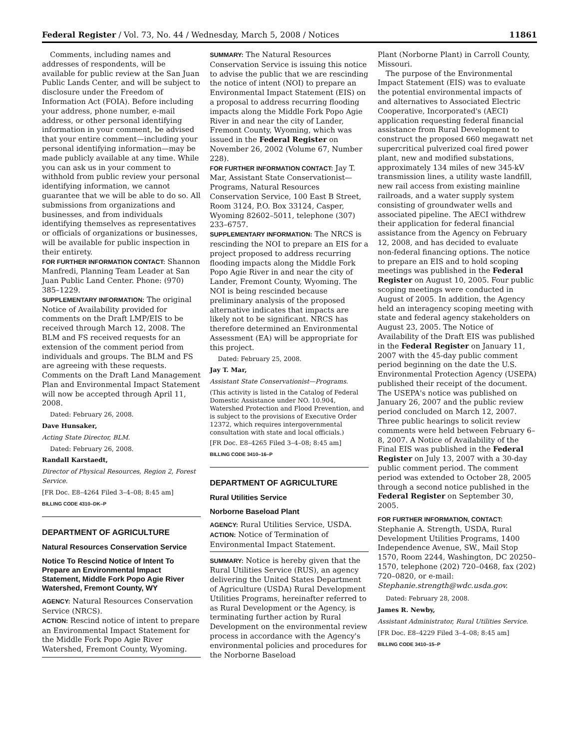Federal Register / Vol. 73, No. 44 / Wednesday, March 5, 2008 / Notices 11861
Comments, including names and addresses of respondents, will be available for public review at the San Juan Public Lands Center, and will be subject to disclosure under the Freedom of Information Act (FOIA). Before including your address, phone number, e-mail address, or other personal identifying information in your comment, be advised that your entire comment—including your personal identifying information—may be made publicly available at any time. While you can ask us in your comment to withhold from public review your personal identifying information, we cannot guarantee that we will be able to do so. All submissions from organizations and businesses, and from individuals identifying themselves as representatives or officials of organizations or businesses, will be available for public inspection in their entirety.
FOR FURTHER INFORMATION CONTACT: Shannon Manfredi, Planning Team Leader at San Juan Public Land Center. Phone: (970) 385–1229.
SUPPLEMENTARY INFORMATION: The original Notice of Availability provided for comments on the Draft LMP/EIS to be received through March 12, 2008. The BLM and FS received requests for an extension of the comment period from individuals and groups. The BLM and FS are agreeing with these requests. Comments on the Draft Land Management Plan and Environmental Impact Statement will now be accepted through April 11, 2008.
Dated: February 26, 2008.
Dave Hunsaker,
Acting State Director, BLM.
Dated: February 26, 2008.
Randall Karstaedt,
Director of Physical Resources, Region 2, Forest Service.
[FR Doc. E8–4264 Filed 3–4–08; 8:45 am]
BILLING CODE 4310–DK–P
DEPARTMENT OF AGRICULTURE
Natural Resources Conservation Service
Notice To Rescind Notice of Intent To Prepare an Environmental Impact Statement, Middle Fork Popo Agie River Watershed, Fremont County, WY
AGENCY: Natural Resources Conservation Service (NRCS).
ACTION: Rescind notice of intent to prepare an Environmental Impact Statement for the Middle Fork Popo Agie River Watershed, Fremont County, Wyoming.
SUMMARY: The Natural Resources Conservation Service is issuing this notice to advise the public that we are rescinding the notice of intent (NOI) to prepare an Environmental Impact Statement (EIS) on a proposal to address recurring flooding impacts along the Middle Fork Popo Agie River in and near the city of Lander, Fremont County, Wyoming, which was issued in the Federal Register on November 26, 2002 (Volume 67, Number 228).
FOR FURTHER INFORMATION CONTACT: Jay T. Mar, Assistant State Conservationist—Programs, Natural Resources Conservation Service, 100 East B Street, Room 3124, P.O. Box 33124, Casper, Wyoming 82602–5011, telephone (307) 233–6757.
SUPPLEMENTARY INFORMATION: The NRCS is rescinding the NOI to prepare an EIS for a project proposed to address recurring flooding impacts along the Middle Fork Popo Agie River in and near the city of Lander, Fremont County, Wyoming. The NOI is being rescinded because preliminary analysis of the proposed alternative indicates that impacts are likely not to be significant. NRCS has therefore determined an Environmental Assessment (EA) will be appropriate for this project.
Dated: February 25, 2008.
Jay T. Mar,
Assistant State Conservationist—Programs.
(This activity is listed in the Catalog of Federal Domestic Assistance under NO. 10.904, Watershed Protection and Flood Prevention, and is subject to the provisions of Executive Order 12372, which requires intergovernmental consultation with state and local officials.)
[FR Doc. E8–4265 Filed 3–4–08; 8:45 am]
BILLING CODE 3410–16–P
DEPARTMENT OF AGRICULTURE
Rural Utilities Service
Norborne Baseload Plant
AGENCY: Rural Utilities Service, USDA.
ACTION: Notice of Termination of Environmental Impact Statement.
SUMMARY: Notice is hereby given that the Rural Utilities Service (RUS), an agency delivering the United States Department of Agriculture (USDA) Rural Development Utilities Programs, hereinafter referred to as Rural Development or the Agency, is terminating further action by Rural Development on the environmental review process in accordance with the Agency's environmental policies and procedures for the Norborne Baseload
Plant (Norborne Plant) in Carroll County, Missouri.
The purpose of the Environmental Impact Statement (EIS) was to evaluate the potential environmental impacts of and alternatives to Associated Electric Cooperative, Incorporated's (AECI) application requesting federal financial assistance from Rural Development to construct the proposed 660 megawatt net supercritical pulverized coal fired power plant, new and modified substations, approximately 134 miles of new 345-kV transmission lines, a utility waste landfill, new rail access from existing mainline railroads, and a water supply system consisting of groundwater wells and associated pipeline. The AECI withdrew their application for federal financial assistance from the Agency on February 12, 2008, and has decided to evaluate non-federal financing options. The notice to prepare an EIS and to hold scoping meetings was published in the Federal Register on August 10, 2005. Four public scoping meetings were conducted in August of 2005. In addition, the Agency held an interagency scoping meeting with state and federal agency stakeholders on August 23, 2005. The Notice of Availability of the Draft EIS was published in the Federal Register on January 11, 2007 with the 45-day public comment period beginning on the date the U.S. Environmental Protection Agency (USEPA) published their receipt of the document. The USEPA's notice was published on January 26, 2007 and the public review period concluded on March 12, 2007. Three public hearings to solicit review comments were held between February 6–8, 2007. A Notice of Availability of the Final EIS was published in the Federal Register on July 13, 2007 with a 30-day public comment period. The comment period was extended to October 28, 2005 through a second notice published in the Federal Register on September 30, 2005.
FOR FURTHER INFORMATION, CONTACT: Stephanie A. Strength, USDA, Rural Development Utilities Programs, 1400 Independence Avenue, SW., Mail Stop 1570, Room 2244, Washington, DC 20250–1570, telephone (202) 720–0468, fax (202) 720–0820, or e-mail: Stephanie.strength@wdc.usda.gov.
Dated: February 28, 2008.
James R. Newby,
Assistant Administrator, Rural Utilities Service.
[FR Doc. E8–4229 Filed 3–4–08; 8:45 am]
BILLING CODE 3410–15–P